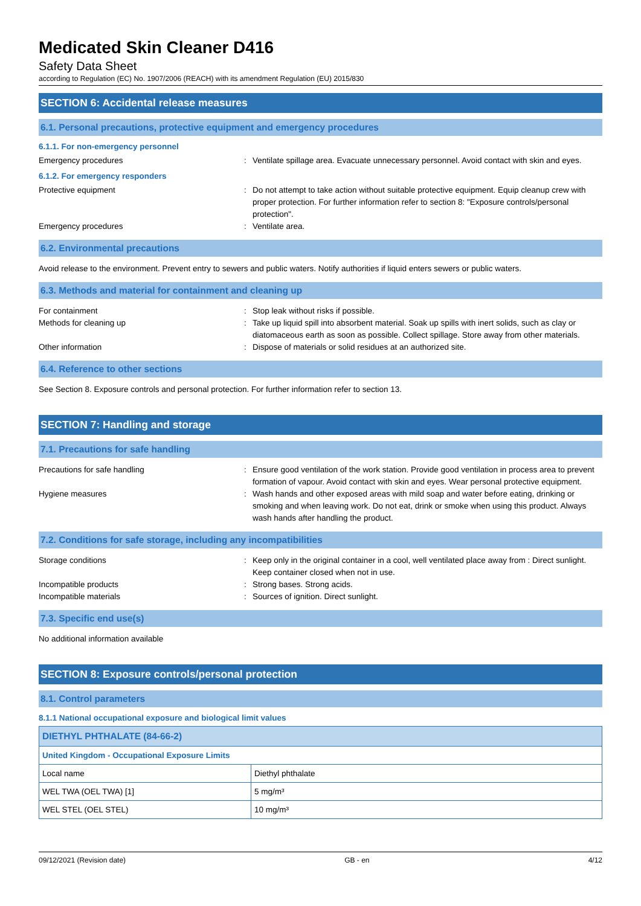Medicated Skin Cleaner D416
Safety Data Sheet
according to Regulation (EC) No. 1907/2006 (REACH) with its amendment Regulation (EU) 2015/830
SECTION 6: Accidental release measures
6.1. Personal precautions, protective equipment and emergency procedures
6.1.1. For non-emergency personnel
Emergency procedures : Ventilate spillage area. Evacuate unnecessary personnel. Avoid contact with skin and eyes.
6.1.2. For emergency responders
Protective equipment : Do not attempt to take action without suitable protective equipment. Equip cleanup crew with proper protection. For further information refer to section 8: "Exposure controls/personal protection".
Emergency procedures : Ventilate area.
6.2. Environmental precautions
Avoid release to the environment. Prevent entry to sewers and public waters. Notify authorities if liquid enters sewers or public waters.
6.3. Methods and material for containment and cleaning up
For containment : Stop leak without risks if possible.
Methods for cleaning up : Take up liquid spill into absorbent material. Soak up spills with inert solids, such as clay or diatomaceous earth as soon as possible. Collect spillage. Store away from other materials.
Other information : Dispose of materials or solid residues at an authorized site.
6.4. Reference to other sections
See Section 8. Exposure controls and personal protection. For further information refer to section 13.
SECTION 7: Handling and storage
7.1. Precautions for safe handling
Precautions for safe handling : Ensure good ventilation of the work station. Provide good ventilation in process area to prevent formation of vapour. Avoid contact with skin and eyes. Wear personal protective equipment.
Hygiene measures : Wash hands and other exposed areas with mild soap and water before eating, drinking or smoking and when leaving work. Do not eat, drink or smoke when using this product. Always wash hands after handling the product.
7.2. Conditions for safe storage, including any incompatibilities
Storage conditions : Keep only in the original container in a cool, well ventilated place away from : Direct sunlight. Keep container closed when not in use.
Incompatible products : Strong bases. Strong acids.
Incompatible materials : Sources of ignition. Direct sunlight.
7.3. Specific end use(s)
No additional information available
SECTION 8: Exposure controls/personal protection
8.1. Control parameters
8.1.1 National occupational exposure and biological limit values
| DIETHYL PHTHALATE (84-66-2) | |
| United Kingdom - Occupational Exposure Limits | |
| Local name | Diethyl phthalate |
| WEL TWA (OEL TWA) [1] | 5 mg/m³ |
| WEL STEL (OEL STEL) | 10 mg/m³ |
09/12/2021 (Revision date) GB - en 4/12